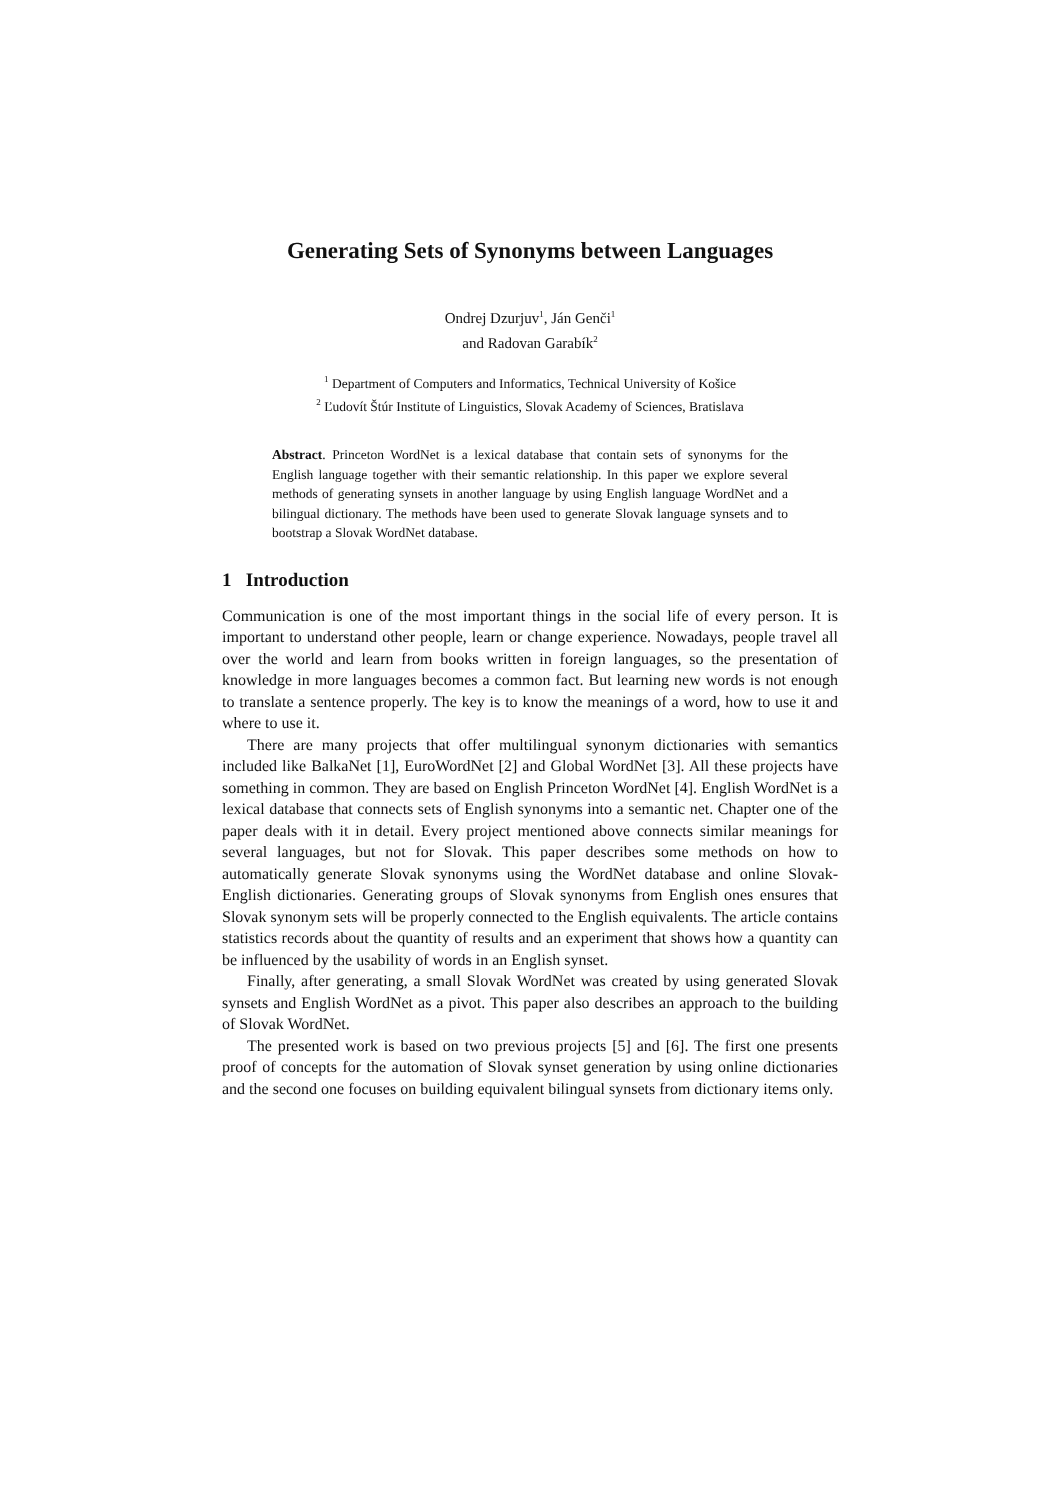Generating Sets of Synonyms between Languages
Ondrej Dzurjuv<sup>1</sup>, Ján Genči<sup>1</sup>
and Radovan Garabík<sup>2</sup>
<sup>1</sup> Department of Computers and Informatics, Technical University of Košice
<sup>2</sup> Ľudovít Štúr Institute of Linguistics, Slovak Academy of Sciences, Bratislava
Abstract. Princeton WordNet is a lexical database that contain sets of synonyms for the English language together with their semantic relationship. In this paper we explore several methods of generating synsets in another language by using English language WordNet and a bilingual dictionary. The methods have been used to generate Slovak language synsets and to bootstrap a Slovak WordNet database.
1 Introduction
Communication is one of the most important things in the social life of every person. It is important to understand other people, learn or change experience. Nowadays, people travel all over the world and learn from books written in foreign languages, so the presentation of knowledge in more languages becomes a common fact. But learning new words is not enough to translate a sentence properly. The key is to know the meanings of a word, how to use it and where to use it.
There are many projects that offer multilingual synonym dictionaries with semantics included like BalkaNet [1], EuroWordNet [2] and Global WordNet [3]. All these projects have something in common. They are based on English Princeton WordNet [4]. English WordNet is a lexical database that connects sets of English synonyms into a semantic net. Chapter one of the paper deals with it in detail. Every project mentioned above connects similar meanings for several languages, but not for Slovak. This paper describes some methods on how to automatically generate Slovak synonyms using the WordNet database and online Slovak-English dictionaries. Generating groups of Slovak synonyms from English ones ensures that Slovak synonym sets will be properly connected to the English equivalents. The article contains statistics records about the quantity of results and an experiment that shows how a quantity can be influenced by the usability of words in an English synset.
Finally, after generating, a small Slovak WordNet was created by using generated Slovak synsets and English WordNet as a pivot. This paper also describes an approach to the building of Slovak WordNet.
The presented work is based on two previous projects [5] and [6]. The first one presents proof of concepts for the automation of Slovak synset generation by using online dictionaries and the second one focuses on building equivalent bilingual synsets from dictionary items only.